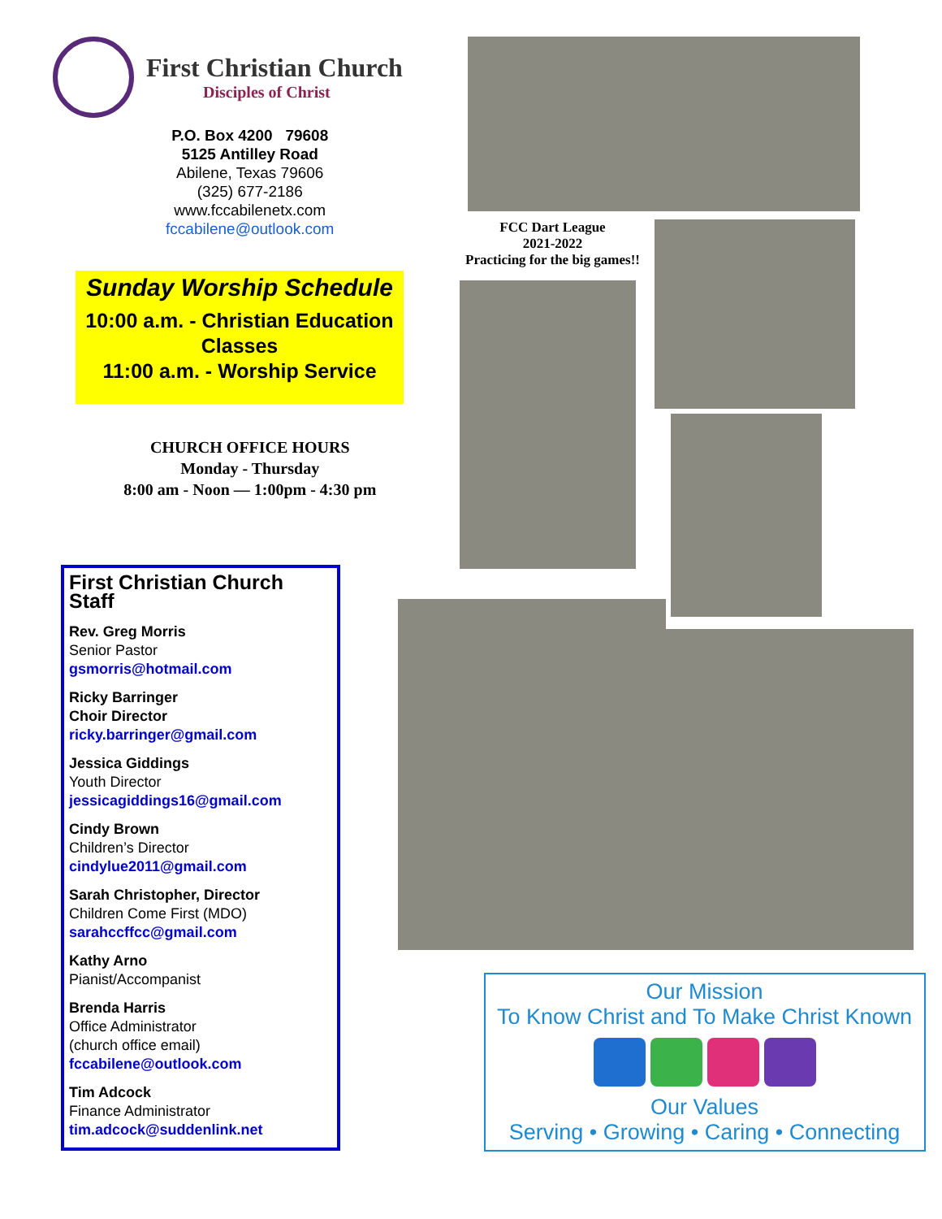First Christian Church
Disciples of Christ
P.O. Box 4200 79608
5125 Antilley Road
Abilene, Texas 79606
(325) 677-2186
www.fccabilenetx.com
fccabilene@outlook.com
Sunday Worship Schedule
10:00 a.m. - Christian Education Classes
11:00 a.m. - Worship Service
CHURCH OFFICE HOURS
Monday - Thursday
8:00 am - Noon — 1:00pm - 4:30 pm
First Christian Church Staff
Rev. Greg Morris
Senior Pastor
gsmorris@hotmail.com
Ricky Barringer
Choir Director
ricky.barringer@gmail.com
Jessica Giddings
Youth Director
jessicagiddings16@gmail.com
Cindy Brown
Children’s Director
cindylue2011@gmail.com
Sarah Christopher, Director
Children Come First (MDO)
sarahccffcc@gmail.com
Kathy Arno
Pianist/Accompanist
Brenda Harris
Office Administrator
(church office email)
fccabilene@outlook.com
Tim Adcock
Finance Administrator
tim.adcock@suddenlink.net
FCC Dart League
2021-2022
Practicing for the big games!!
Our Mission
To Know Christ and To Make Christ Known
Our Values
Serving • Growing • Caring • Connecting